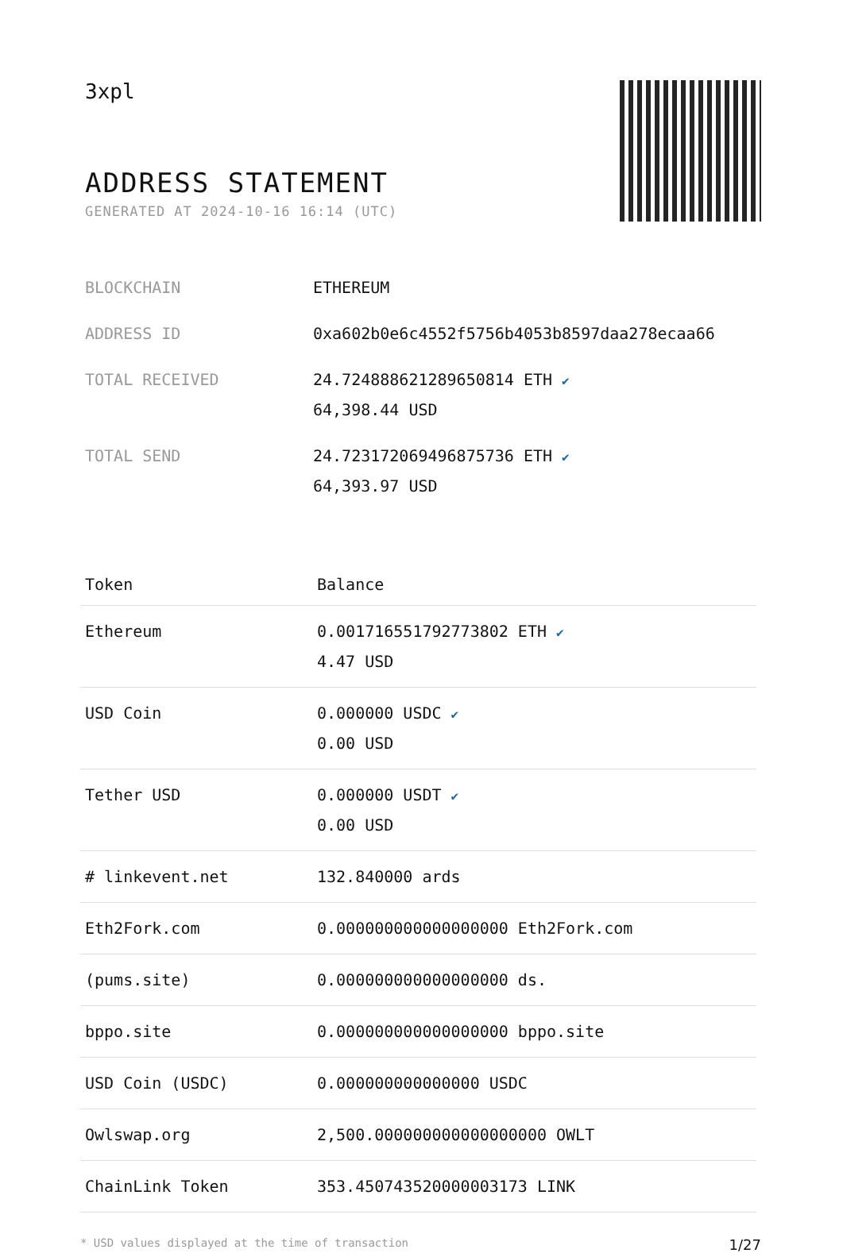3xpl
ADDRESS STATEMENT
GENERATED AT 2024-10-16 16:14 (UTC)
| BLOCKCHAIN | ETHEREUM |
| ADDRESS ID | 0xa602b0e6c4552f5756b4053b8597daa278ecaa66 |
| TOTAL RECEIVED | 24.724888621289650814 ETH ✔ 64,398.44 USD |
| TOTAL SEND | 24.723172069496875736 ETH ✔ 64,393.97 USD |
| Token | Balance |
| --- | --- |
| Ethereum | 0.001716551792773802 ETH ✔ 4.47 USD |
| USD Coin | 0.000000 USDC ✔ 0.00 USD |
| Tether USD | 0.000000 USDT ✔ 0.00 USD |
| # linkevent.net | 132.840000 ards |
| Eth2Fork.com | 0.000000000000000000 Eth2Fork.com |
| (pums.site) | 0.000000000000000000 ds. |
| bppo.site | 0.000000000000000000 bppo.site |
| USD Coin (USDC) | 0.000000000000000 USDC |
| Owlswap.org | 2,500.000000000000000000 OWLT |
| ChainLink Token | 353.450743520000003173 LINK |
* USD values displayed at the time of transaction 1/27